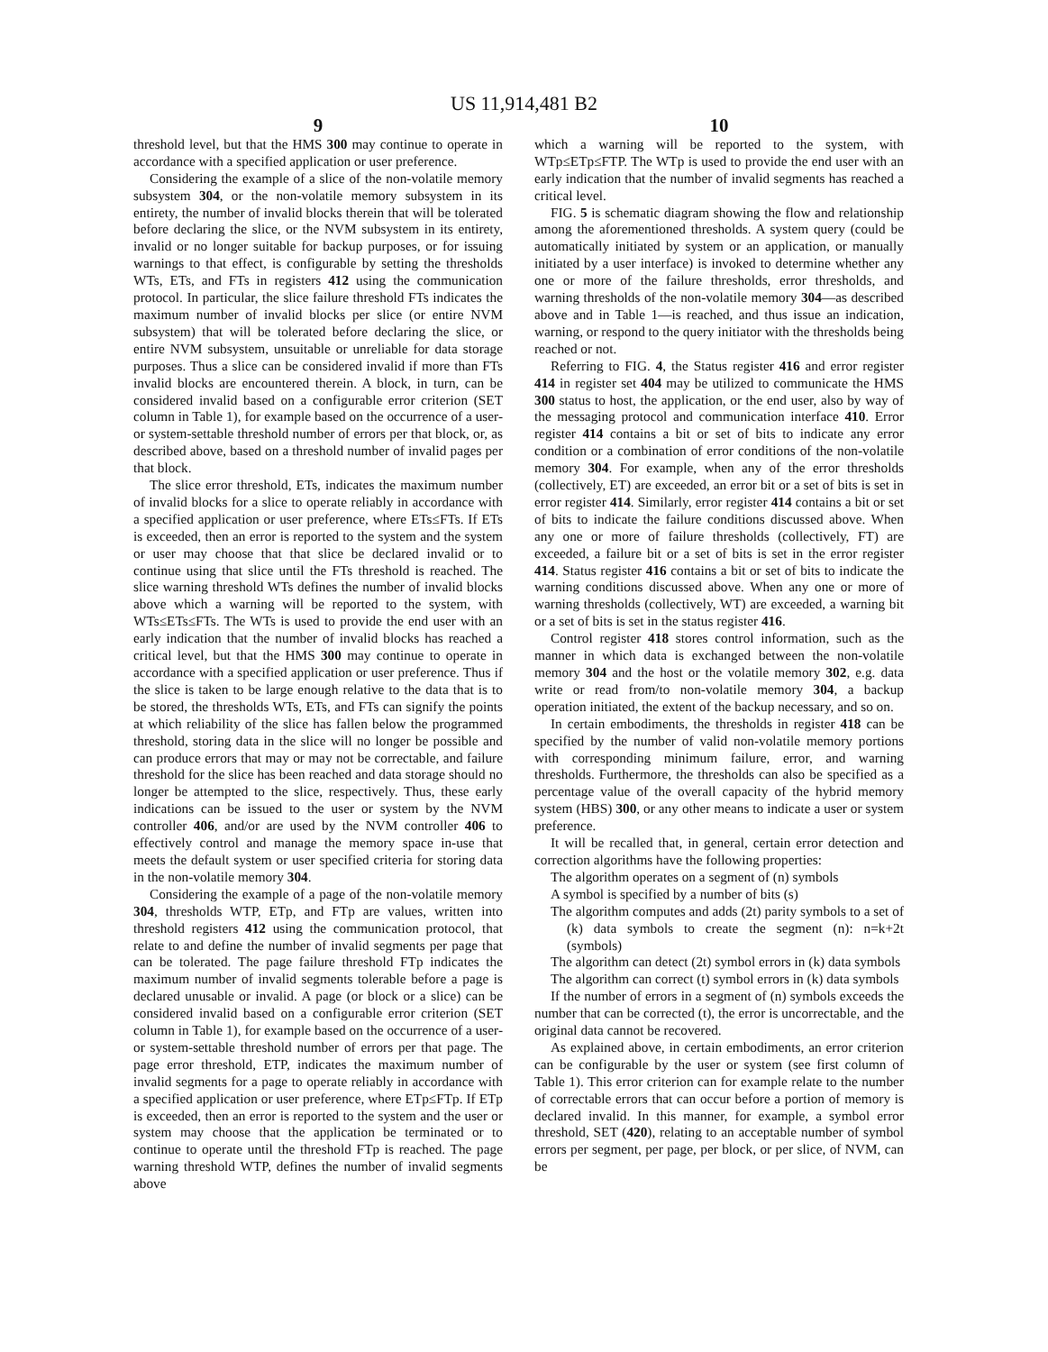US 11,914,481 B2
9
threshold level, but that the HMS 300 may continue to operate in accordance with a specified application or user preference.
Considering the example of a slice of the non-volatile memory subsystem 304, or the non-volatile memory subsystem in its entirety, the number of invalid blocks therein that will be tolerated before declaring the slice, or the NVM subsystem in its entirety, invalid or no longer suitable for backup purposes, or for issuing warnings to that effect, is configurable by setting the thresholds WTs, ETs, and FTs in registers 412 using the communication protocol. In particular, the slice failure threshold FTs indicates the maximum number of invalid blocks per slice (or entire NVM subsystem) that will be tolerated before declaring the slice, or entire NVM subsystem, unsuitable or unreliable for data storage purposes. Thus a slice can be considered invalid if more than FTs invalid blocks are encountered therein. A block, in turn, can be considered invalid based on a configurable error criterion (SET column in Table 1), for example based on the occurrence of a user- or system-settable threshold number of errors per that block, or, as described above, based on a threshold number of invalid pages per that block.
The slice error threshold, ETs, indicates the maximum number of invalid blocks for a slice to operate reliably in accordance with a specified application or user preference, where ETs≤FTs. If ETs is exceeded, then an error is reported to the system and the system or user may choose that that slice be declared invalid or to continue using that slice until the FTs threshold is reached. The slice warning threshold WTs defines the number of invalid blocks above which a warning will be reported to the system, with WTs≤ETs≤FTs. The WTs is used to provide the end user with an early indication that the number of invalid blocks has reached a critical level, but that the HMS 300 may continue to operate in accordance with a specified application or user preference. Thus if the slice is taken to be large enough relative to the data that is to be stored, the thresholds WTs, ETs, and FTs can signify the points at which reliability of the slice has fallen below the programmed threshold, storing data in the slice will no longer be possible and can produce errors that may or may not be correctable, and failure threshold for the slice has been reached and data storage should no longer be attempted to the slice, respectively. Thus, these early indications can be issued to the user or system by the NVM controller 406, and/or are used by the NVM controller 406 to effectively control and manage the memory space in-use that meets the default system or user specified criteria for storing data in the non-volatile memory 304.
Considering the example of a page of the non-volatile memory 304, thresholds WTP, ETp, and FTp are values, written into threshold registers 412 using the communication protocol, that relate to and define the number of invalid segments per page that can be tolerated. The page failure threshold FTp indicates the maximum number of invalid segments tolerable before a page is declared unusable or invalid. A page (or block or a slice) can be considered invalid based on a configurable error criterion (SET column in Table 1), for example based on the occurrence of a user- or system-settable threshold number of errors per that page. The page error threshold, ETP, indicates the maximum number of invalid segments for a page to operate reliably in accordance with a specified application or user preference, where ETp≤FTp. If ETp is exceeded, then an error is reported to the system and the user or system may choose that the application be terminated or to continue to operate until the threshold FTp is reached. The page warning threshold WTP, defines the number of invalid segments above
10
which a warning will be reported to the system, with WTp≤ETp≤FTP. The WTp is used to provide the end user with an early indication that the number of invalid segments has reached a critical level.
FIG. 5 is schematic diagram showing the flow and relationship among the aforementioned thresholds. A system query (could be automatically initiated by system or an application, or manually initiated by a user interface) is invoked to determine whether any one or more of the failure thresholds, error thresholds, and warning thresholds of the non-volatile memory 304—as described above and in Table 1—is reached, and thus issue an indication, warning, or respond to the query initiator with the thresholds being reached or not.
Referring to FIG. 4, the Status register 416 and error register 414 in register set 404 may be utilized to communicate the HMS 300 status to host, the application, or the end user, also by way of the messaging protocol and communication interface 410. Error register 414 contains a bit or set of bits to indicate any error condition or a combination of error conditions of the non-volatile memory 304. For example, when any of the error thresholds (collectively, ET) are exceeded, an error bit or a set of bits is set in error register 414. Similarly, error register 414 contains a bit or set of bits to indicate the failure conditions discussed above. When any one or more of failure thresholds (collectively, FT) are exceeded, a failure bit or a set of bits is set in the error register 414. Status register 416 contains a bit or set of bits to indicate the warning conditions discussed above. When any one or more of warning thresholds (collectively, WT) are exceeded, a warning bit or a set of bits is set in the status register 416.
Control register 418 stores control information, such as the manner in which data is exchanged between the non-volatile memory 304 and the host or the volatile memory 302, e.g. data write or read from/to non-volatile memory 304, a backup operation initiated, the extent of the backup necessary, and so on.
In certain embodiments, the thresholds in register 418 can be specified by the number of valid non-volatile memory portions with corresponding minimum failure, error, and warning thresholds. Furthermore, the thresholds can also be specified as a percentage value of the overall capacity of the hybrid memory system (HBS) 300, or any other means to indicate a user or system preference.
It will be recalled that, in general, certain error detection and correction algorithms have the following properties:
The algorithm operates on a segment of (n) symbols
A symbol is specified by a number of bits (s)
The algorithm computes and adds (2t) parity symbols to a set of (k) data symbols to create the segment (n): n=k+2t (symbols)
The algorithm can detect (2t) symbol errors in (k) data symbols
The algorithm can correct (t) symbol errors in (k) data symbols
If the number of errors in a segment of (n) symbols exceeds the number that can be corrected (t), the error is uncorrectable, and the original data cannot be recovered.
As explained above, in certain embodiments, an error criterion can be configurable by the user or system (see first column of Table 1). This error criterion can for example relate to the number of correctable errors that can occur before a portion of memory is declared invalid. In this manner, for example, a symbol error threshold, SET (420), relating to an acceptable number of symbol errors per segment, per page, per block, or per slice, of NVM, can be